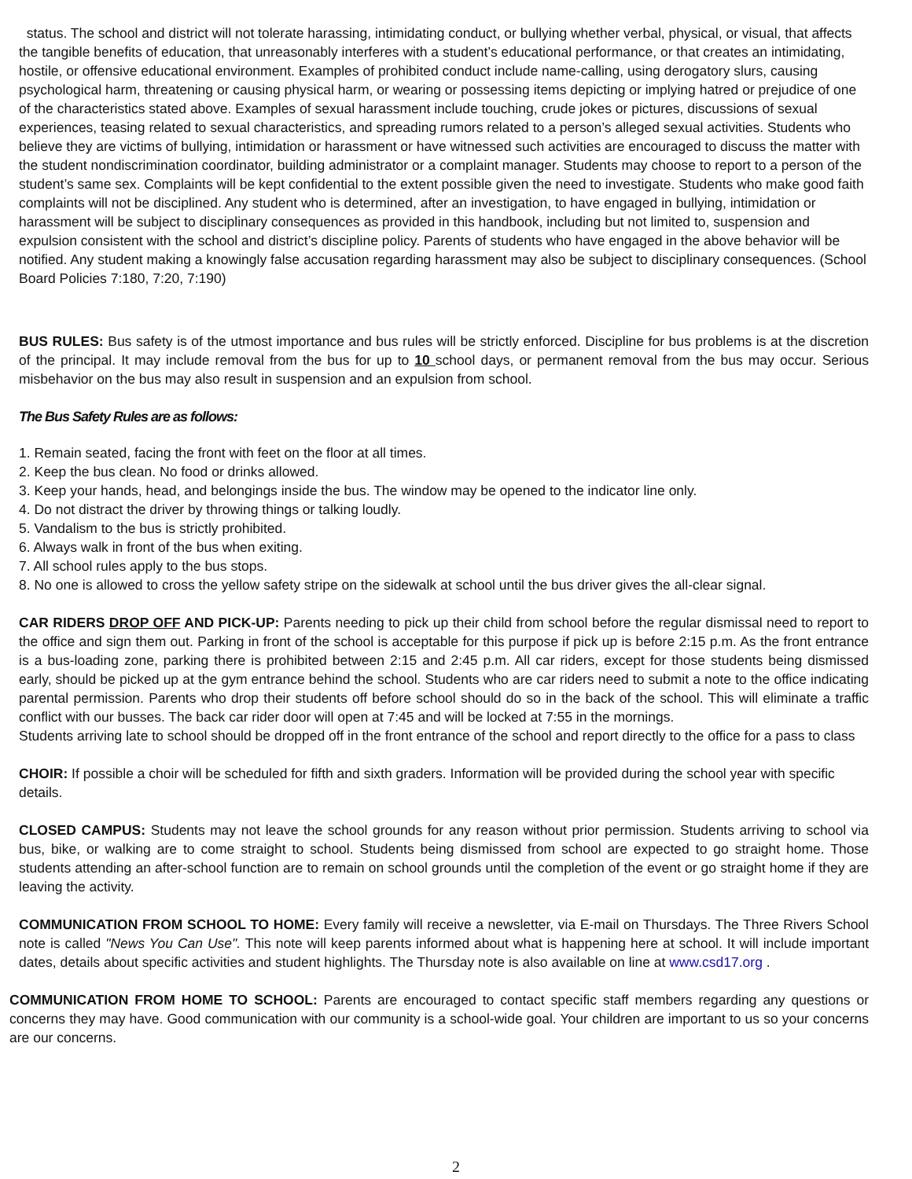status. The school and district will not tolerate harassing, intimidating conduct, or bullying whether verbal, physical, or visual, that affects the tangible benefits of education, that unreasonably interferes with a student’s educational performance, or that creates an intimidating, hostile, or offensive educational environment. Examples of prohibited conduct include name-calling, using derogatory slurs, causing psychological harm, threatening or causing physical harm, or wearing or possessing items depicting or implying hatred or prejudice of one of the characteristics stated above. Examples of sexual harassment include touching, crude jokes or pictures, discussions of sexual experiences, teasing related to sexual characteristics, and spreading rumors related to a person’s alleged sexual activities. Students who believe they are victims of bullying, intimidation or harassment or have witnessed such activities are encouraged to discuss the matter with the student nondiscrimination coordinator, building administrator or a complaint manager. Students may choose to report to a person of the student’s same sex. Complaints will be kept confidential to the extent possible given the need to investigate. Students who make good faith complaints will not be disciplined. Any student who is determined, after an investigation, to have engaged in bullying, intimidation or harassment will be subject to disciplinary consequences as provided in this handbook, including but not limited to, suspension and expulsion consistent with the school and district’s discipline policy. Parents of students who have engaged in the above behavior will be notified. Any student making a knowingly false accusation regarding harassment may also be subject to disciplinary consequences. (School Board Policies 7:180, 7:20, 7:190)
BUS RULES: Bus safety is of the utmost importance and bus rules will be strictly enforced. Discipline for bus problems is at the discretion of the principal. It may include removal from the bus for up to 10 school days, or permanent removal from the bus may occur. Serious misbehavior on the bus may also result in suspension and an expulsion from school.
The Bus Safety Rules are as follows:
1. Remain seated, facing the front with feet on the floor at all times.
2. Keep the bus clean. No food or drinks allowed.
3. Keep your hands, head, and belongings inside the bus. The window may be opened to the indicator line only.
4. Do not distract the driver by throwing things or talking loudly.
5. Vandalism to the bus is strictly prohibited.
6. Always walk in front of the bus when exiting.
7. All school rules apply to the bus stops.
8. No one is allowed to cross the yellow safety stripe on the sidewalk at school until the bus driver gives the all-clear signal.
CAR RIDERS DROP OFF AND PICK-UP: Parents needing to pick up their child from school before the regular dismissal need to report to the office and sign them out. Parking in front of the school is acceptable for this purpose if pick up is before 2:15 p.m. As the front entrance is a bus-loading zone, parking there is prohibited between 2:15 and 2:45 p.m. All car riders, except for those students being dismissed early, should be picked up at the gym entrance behind the school. Students who are car riders need to submit a note to the office indicating parental permission. Parents who drop their students off before school should do so in the back of the school. This will eliminate a traffic conflict with our busses. The back car rider door will open at 7:45 and will be locked at 7:55 in the mornings.
Students arriving late to school should be dropped off in the front entrance of the school and report directly to the office for a pass to class
CHOIR: If possible a choir will be scheduled for fifth and sixth graders. Information will be provided during the school year with specific details.
CLOSED CAMPUS: Students may not leave the school grounds for any reason without prior permission. Students arriving to school via bus, bike, or walking are to come straight to school. Students being dismissed from school are expected to go straight home. Those students attending an after-school function are to remain on school grounds until the completion of the event or go straight home if they are leaving the activity.
COMMUNICATION FROM SCHOOL TO HOME: Every family will receive a newsletter, via E-mail on Thursdays. The Three Rivers School note is called "News You Can Use". This note will keep parents informed about what is happening here at school. It will include important dates, details about specific activities and student highlights. The Thursday note is also available on line at www.csd17.org .
COMMUNICATION FROM HOME TO SCHOOL: Parents are encouraged to contact specific staff members regarding any questions or concerns they may have. Good communication with our community is a school-wide goal. Your children are important to us so your concerns are our concerns.
2